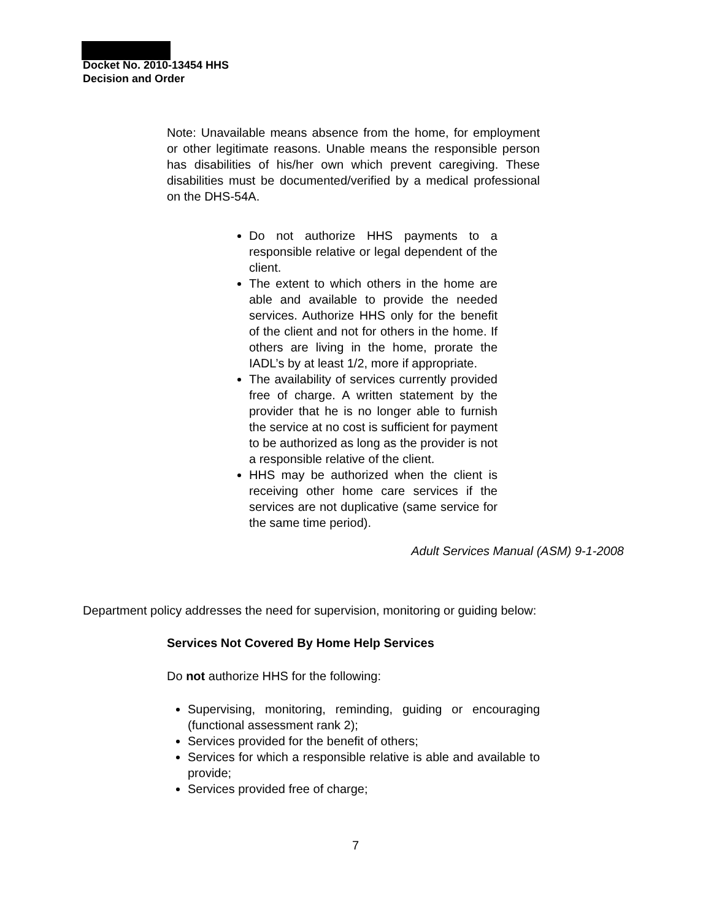Docket No. 2010-13454 HHS
Decision and Order
Note: Unavailable means absence from the home, for employment or other legitimate reasons. Unable means the responsible person has disabilities of his/her own which prevent caregiving. These disabilities must be documented/verified by a medical professional on the DHS-54A.
Do not authorize HHS payments to a responsible relative or legal dependent of the client.
The extent to which others in the home are able and available to provide the needed services. Authorize HHS only for the benefit of the client and not for others in the home. If others are living in the home, prorate the IADL’s by at least 1/2, more if appropriate.
The availability of services currently provided free of charge. A written statement by the provider that he is no longer able to furnish the service at no cost is sufficient for payment to be authorized as long as the provider is not a responsible relative of the client.
HHS may be authorized when the client is receiving other home care services if the services are not duplicative (same service for the same time period).
Adult Services Manual (ASM) 9-1-2008
Department policy addresses the need for supervision, monitoring or guiding below:
Services Not Covered By Home Help Services
Do not authorize HHS for the following:
Supervising, monitoring, reminding, guiding or encouraging (functional assessment rank 2);
Services provided for the benefit of others;
Services for which a responsible relative is able and available to provide;
Services provided free of charge;
7